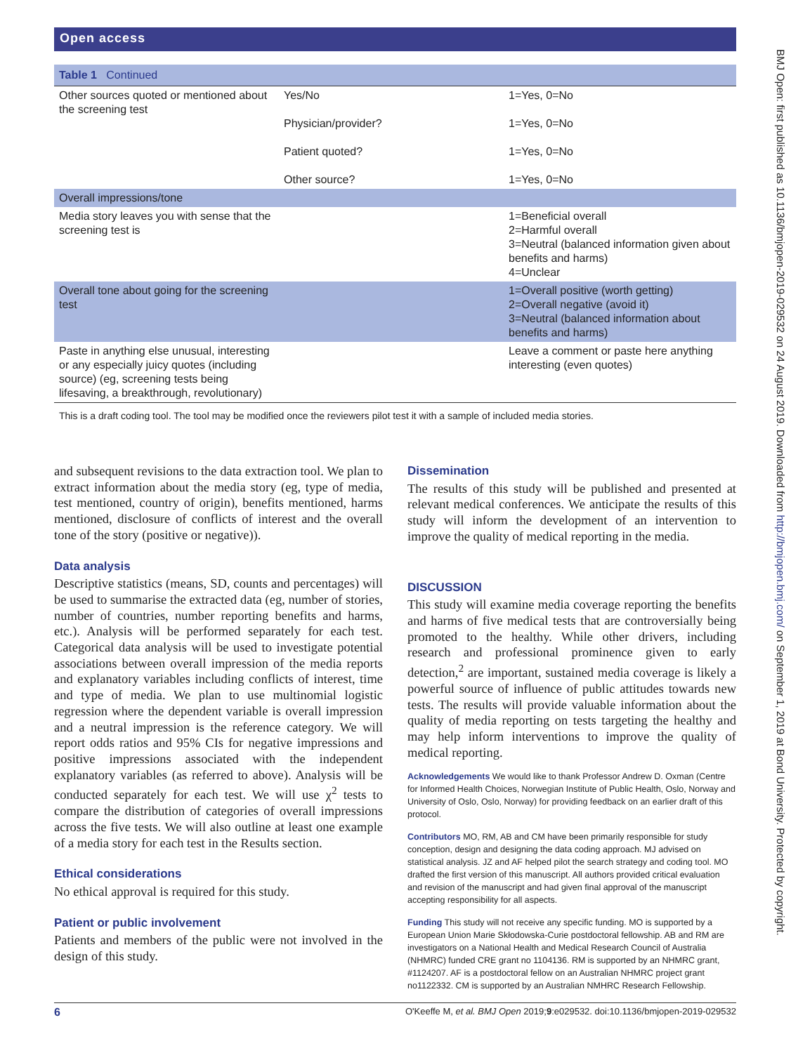Open access
| Table 1 Continued | | |
| Other sources quoted or mentioned about the screening test | Yes/No Physician/provider? Patient quoted? Other source? | 1=Yes, 0=No 1=Yes, 0=No 1=Yes, 0=No 1=Yes, 0=No |
| Overall impressions/tone | | |
| Media story leaves you with sense that the screening test is | | 1=Beneficial overall 2=Harmful overall 3=Neutral (balanced information given about benefits and harms) 4=Unclear |
| Overall tone about going for the screening test | | 1=Overall positive (worth getting) 2=Overall negative (avoid it) 3=Neutral (balanced information about benefits and harms) |
| Paste in anything else unusual, interesting or any especially juicy quotes (including source) (eg, screening tests being lifesaving, a breakthrough, revolutionary) | | Leave a comment or paste here anything interesting (even quotes) |
| This is a draft coding tool. The tool may be modified once the reviewers pilot test it with a sample of included media stories. | | |
and subsequent revisions to the data extraction tool. We plan to extract information about the media story (eg, type of media, test mentioned, country of origin), benefits mentioned, harms mentioned, disclosure of conflicts of interest and the overall tone of the story (positive or negative)).
Data analysis
Descriptive statistics (means, SD, counts and percentages) will be used to summarise the extracted data (eg, number of stories, number of countries, number reporting benefits and harms, etc.). Analysis will be performed separately for each test. Categorical data analysis will be used to investigate potential associations between overall impression of the media reports and explanatory variables including conflicts of interest, time and type of media. We plan to use multinomial logistic regression where the dependent variable is overall impression and a neutral impression is the reference category. We will report odds ratios and 95% CIs for negative impressions and positive impressions associated with the independent explanatory variables (as referred to above). Analysis will be conducted separately for each test. We will use χ<sup>2</sup> tests to compare the distribution of categories of overall impressions across the five tests. We will also outline at least one example of a media story for each test in the Results section.
Ethical considerations
No ethical approval is required for this study.
Patient or public involvement
Patients and members of the public were not involved in the design of this study.
Dissemination
The results of this study will be published and presented at relevant medical conferences. We anticipate the results of this study will inform the development of an intervention to improve the quality of medical reporting in the media.
DISCUSSION
This study will examine media coverage reporting the benefits and harms of five medical tests that are controversially being promoted to the healthy. While other drivers, including research and professional prominence given to early detection,<sup>2</sup> are important, sustained media coverage is likely a powerful source of influence of public attitudes towards new tests. The results will provide valuable information about the quality of media reporting on tests targeting the healthy and may help inform interventions to improve the quality of medical reporting.
Acknowledgements We would like to thank Professor Andrew D. Oxman (Centre for Informed Health Choices, Norwegian Institute of Public Health, Oslo, Norway and University of Oslo, Oslo, Norway) for providing feedback on an earlier draft of this protocol.
Contributors MO, RM, AB and CM have been primarily responsible for study conception, design and designing the data coding approach. MJ advised on statistical analysis. JZ and AF helped pilot the search strategy and coding tool. MO drafted the first version of this manuscript. All authors provided critical evaluation and revision of the manuscript and had given final approval of the manuscript accepting responsibility for all aspects.
Funding This study will not receive any specific funding. MO is supported by a European Union Marie Skłodowska-Curie postdoctoral fellowship. AB and RM are investigators on a National Health and Medical Research Council of Australia (NHMRC) funded CRE grant no 1104136. RM is supported by an NHMRC grant, #1124207. AF is a postdoctoral fellow on an Australian NHMRC project grant no1122332. CM is supported by an Australian NMHRC Research Fellowship.
6 O'Keeffe M, et al. BMJ Open 2019;9:e029532. doi:10.1136/bmjopen-2019-029532
BMJ Open: first published as 10.1136/bmjopen-2019-029532 on 24 August 2019. Downloaded from http://bmjopen.bmj.com/ on September 1, 2019 at Bond University. Protected by copyright.